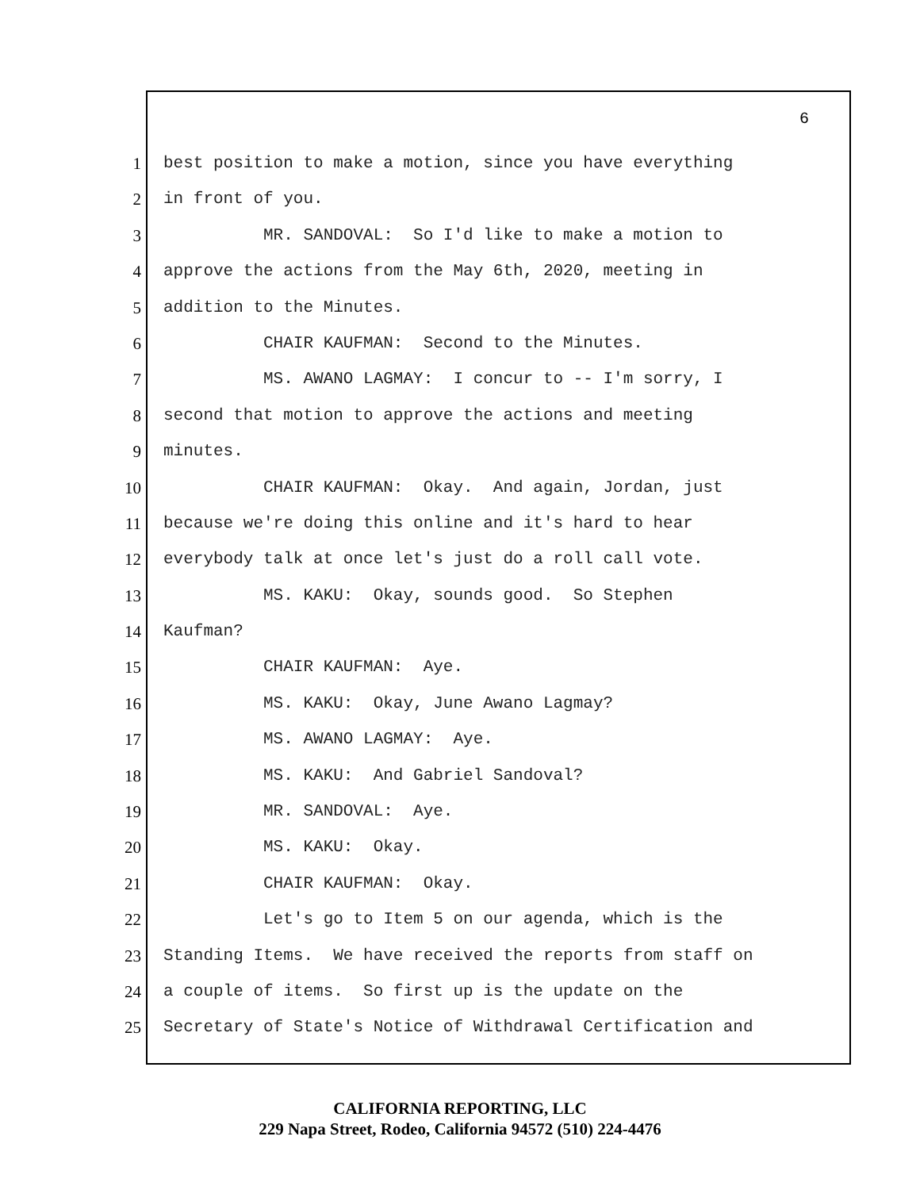6
1 best position to make a motion, since you have everything
2 in front of you.
3 MR. SANDOVAL: So I'd like to make a motion to
4 approve the actions from the May 6th, 2020, meeting in
5 addition to the Minutes.
6 CHAIR KAUFMAN: Second to the Minutes.
7 MS. AWANO LAGMAY: I concur to -- I'm sorry, I
8 second that motion to approve the actions and meeting
9 minutes.
10 CHAIR KAUFMAN: Okay. And again, Jordan, just
11 because we're doing this online and it's hard to hear
12 everybody talk at once let's just do a roll call vote.
13 MS. KAKU: Okay, sounds good. So Stephen
14 Kaufman?
15 CHAIR KAUFMAN: Aye.
16 MS. KAKU: Okay, June Awano Lagmay?
17 MS. AWANO LAGMAY: Aye.
18 MS. KAKU: And Gabriel Sandoval?
19 MR. SANDOVAL: Aye.
20 MS. KAKU: Okay.
21 CHAIR KAUFMAN: Okay.
22 Let's go to Item 5 on our agenda, which is the
23 Standing Items. We have received the reports from staff on
24 a couple of items. So first up is the update on the
25 Secretary of State's Notice of Withdrawal Certification and
CALIFORNIA REPORTING, LLC
229 Napa Street, Rodeo, California 94572 (510) 224-4476